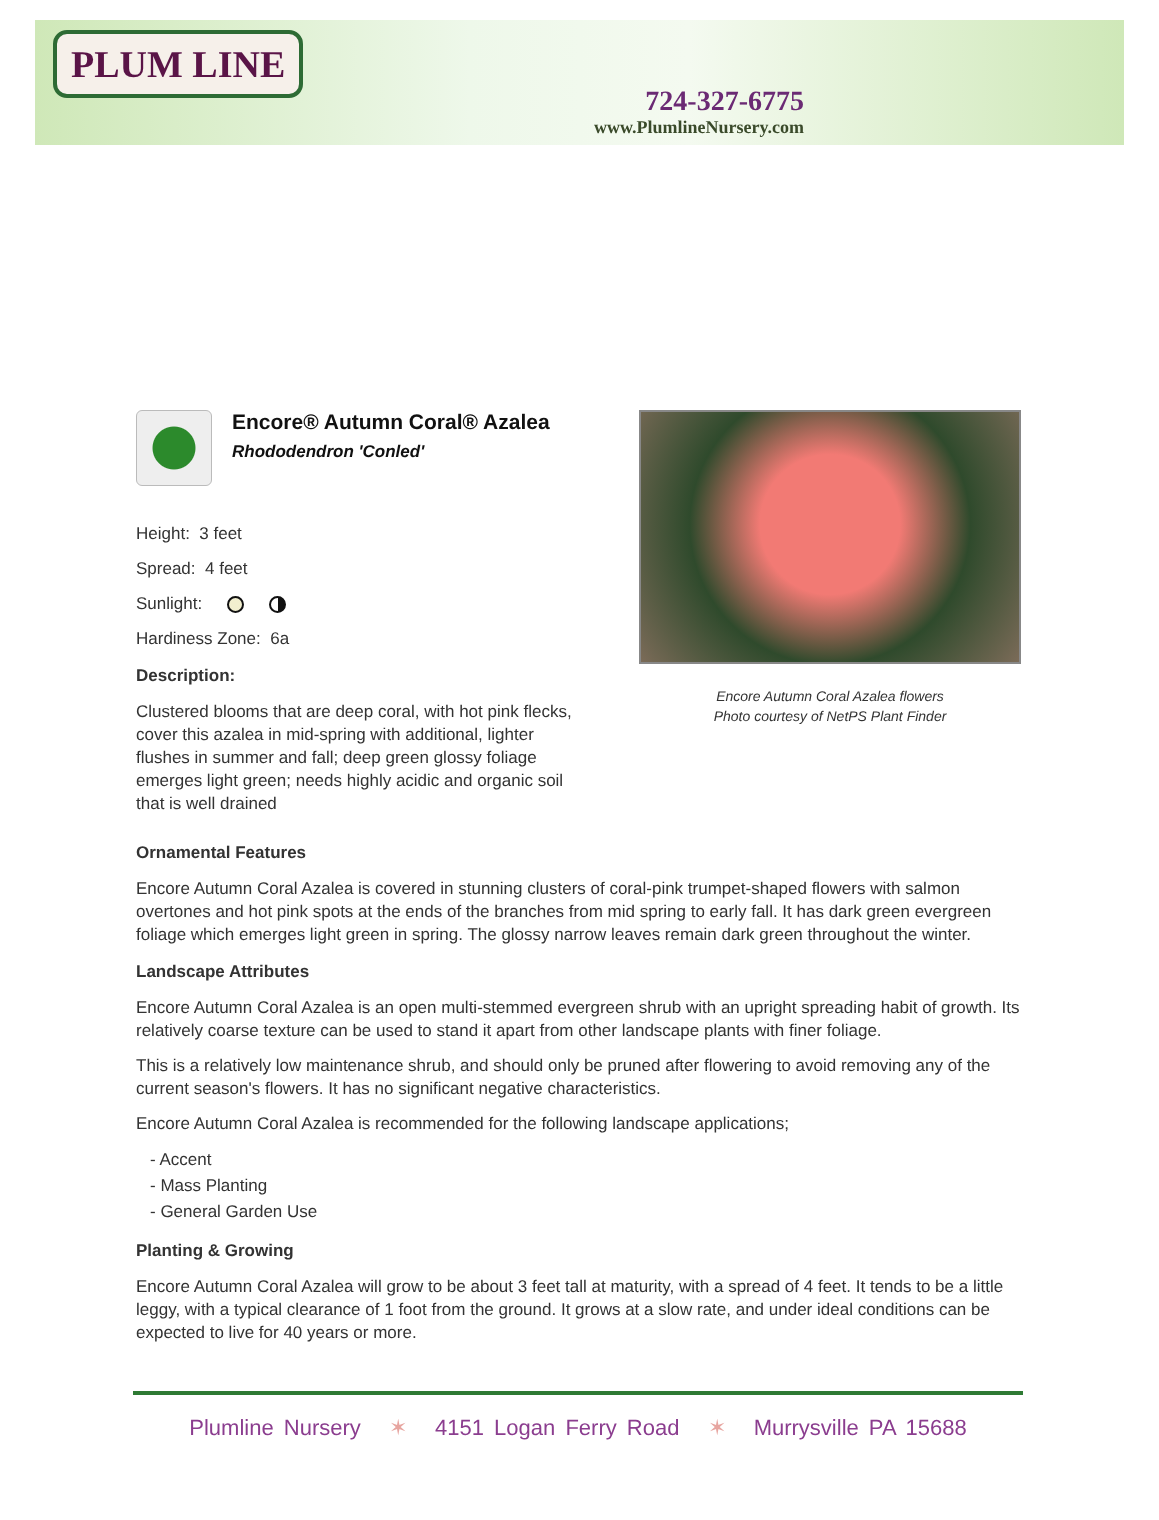PLUM LINE
724-327-6775
www.PlumlineNursery.com
Encore® Autumn Coral® Azalea
Rhododendron 'Conled'
Height: 3 feet
Spread: 4 feet
Sunlight:
Hardiness Zone: 6a
Description:
Clustered blooms that are deep coral, with hot pink flecks, cover this azalea in mid-spring with additional, lighter flushes in summer and fall; deep green glossy foliage emerges light green; needs highly acidic and organic soil that is well drained
Encore Autumn Coral Azalea flowers
Photo courtesy of NetPS Plant Finder
Ornamental Features
Encore Autumn Coral Azalea is covered in stunning clusters of coral-pink trumpet-shaped flowers with salmon overtones and hot pink spots at the ends of the branches from mid spring to early fall. It has dark green evergreen foliage which emerges light green in spring. The glossy narrow leaves remain dark green throughout the winter.
Landscape Attributes
Encore Autumn Coral Azalea is an open multi-stemmed evergreen shrub with an upright spreading habit of growth. Its relatively coarse texture can be used to stand it apart from other landscape plants with finer foliage.
This is a relatively low maintenance shrub, and should only be pruned after flowering to avoid removing any of the current season's flowers. It has no significant negative characteristics.
Encore Autumn Coral Azalea is recommended for the following landscape applications;
- Accent
- Mass Planting
- General Garden Use
Planting & Growing
Encore Autumn Coral Azalea will grow to be about 3 feet tall at maturity, with a spread of 4 feet. It tends to be a little leggy, with a typical clearance of 1 foot from the ground. It grows at a slow rate, and under ideal conditions can be expected to live for 40 years or more.
Plumline Nursery ✶ 4151 Logan Ferry Road ✶ Murrysville PA 15688